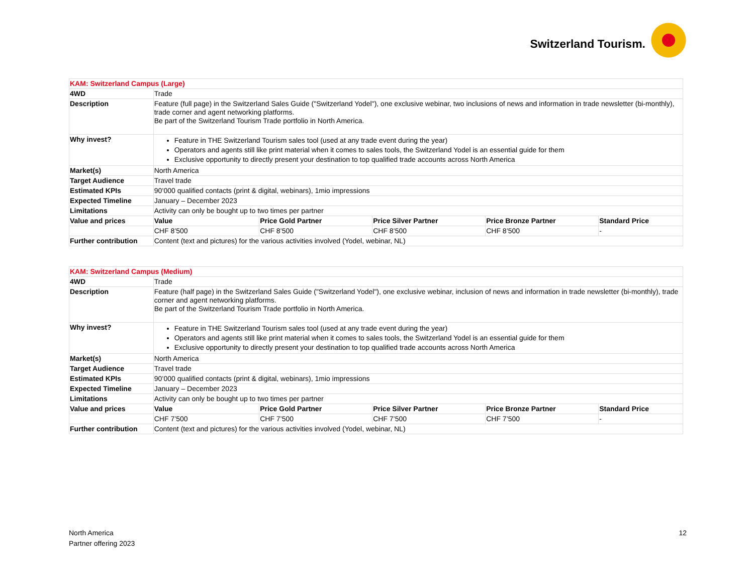Switzerland Tourism.
| KAM: Switzerland Campus (Large) | | | | | |
| 4WD | Trade | | | | |
| Description | Feature (full page) in the Switzerland Sales Guide ("Switzerland Yodel"), one exclusive webinar, two inclusions of news and information in trade newsletter (bi-monthly), trade corner and agent networking platforms. Be part of the Switzerland Tourism Trade portfolio in North America. | | | | |
| Why invest? | Feature in THE Switzerland Tourism sales tool (used at any trade event during the year) Operators and agents still like print material when it comes to sales tools, the Switzerland Yodel is an essential guide for them Exclusive opportunity to directly present your destination to top qualified trade accounts across North America | | | | |
| Market(s) | North America | | | | |
| Target Audience | Travel trade | | | | |
| Estimated KPIs | 90’000 qualified contacts (print & digital, webinars), 1mio impressions | | | | |
| Expected Timeline | January – December 2023 | | | | |
| Limitations | Activity can only be bought up to two times per partner | | | | |
| Value and prices | Value | Price Gold Partner | Price Silver Partner | Price Bronze Partner | Standard Price |
| | CHF 8’500 | CHF 8’500 | CHF 8’500 | CHF 8’500 | - |
| Further contribution | Content (text and pictures) for the various activities involved (Yodel, webinar, NL) | | | | |
| KAM: Switzerland Campus (Medium) | | | | | |
| 4WD | Trade | | | | |
| Description | Feature (half page) in the Switzerland Sales Guide ("Switzerland Yodel"), one exclusive webinar, inclusion of news and information in trade newsletter (bi-monthly), trade corner and agent networking platforms. Be part of the Switzerland Tourism Trade portfolio in North America. | | | | |
| Why invest? | Feature in THE Switzerland Tourism sales tool (used at any trade event during the year) Operators and agents still like print material when it comes to sales tools, the Switzerland Yodel is an essential guide for them Exclusive opportunity to directly present your destination to top qualified trade accounts across North America | | | | |
| Market(s) | North America | | | | |
| Target Audience | Travel trade | | | | |
| Estimated KPIs | 90’000 qualified contacts (print & digital, webinars), 1mio impressions | | | | |
| Expected Timeline | January – December 2023 | | | | |
| Limitations | Activity can only be bought up to two times per partner | | | | |
| Value and prices | Value | Price Gold Partner | Price Silver Partner | Price Bronze Partner | Standard Price |
| | CHF 7’500 | CHF 7’500 | CHF 7’500 | CHF 7’500 | - |
| Further contribution | Content (text and pictures) for the various activities involved (Yodel, webinar, NL) | | | | |
North America
Partner offering 2023
12